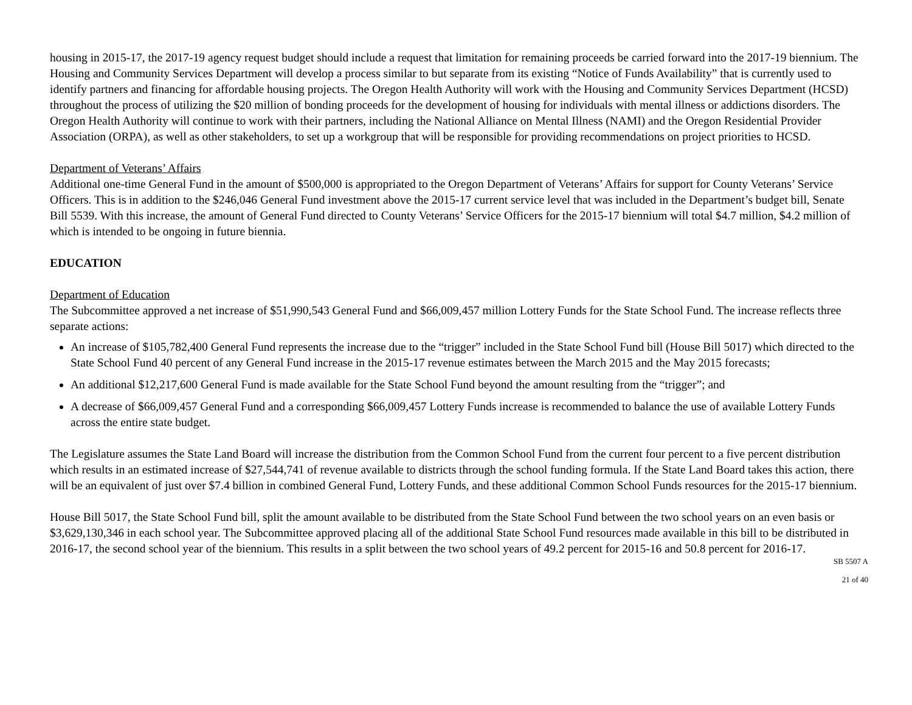housing in 2015-17, the 2017-19 agency request budget should include a request that limitation for remaining proceeds be carried forward into the 2017-19 biennium. The Housing and Community Services Department will develop a process similar to but separate from its existing “Notice of Funds Availability” that is currently used to identify partners and financing for affordable housing projects. The Oregon Health Authority will work with the Housing and Community Services Department (HCSD) throughout the process of utilizing the $20 million of bonding proceeds for the development of housing for individuals with mental illness or addictions disorders. The Oregon Health Authority will continue to work with their partners, including the National Alliance on Mental Illness (NAMI) and the Oregon Residential Provider Association (ORPA), as well as other stakeholders, to set up a workgroup that will be responsible for providing recommendations on project priorities to HCSD.
Department of Veterans’ Affairs
Additional one-time General Fund in the amount of $500,000 is appropriated to the Oregon Department of Veterans’ Affairs for support for County Veterans’ Service Officers. This is in addition to the $246,046 General Fund investment above the 2015-17 current service level that was included in the Department’s budget bill, Senate Bill 5539. With this increase, the amount of General Fund directed to County Veterans’ Service Officers for the 2015-17 biennium will total $4.7 million, $4.2 million of which is intended to be ongoing in future biennia.
EDUCATION
Department of Education
The Subcommittee approved a net increase of $51,990,543 General Fund and $66,009,457 million Lottery Funds for the State School Fund. The increase reflects three separate actions:
An increase of $105,782,400 General Fund represents the increase due to the “trigger” included in the State School Fund bill (House Bill 5017) which directed to the State School Fund 40 percent of any General Fund increase in the 2015-17 revenue estimates between the March 2015 and the May 2015 forecasts;
An additional $12,217,600 General Fund is made available for the State School Fund beyond the amount resulting from the “trigger”; and
A decrease of $66,009,457 General Fund and a corresponding $66,009,457 Lottery Funds increase is recommended to balance the use of available Lottery Funds across the entire state budget.
The Legislature assumes the State Land Board will increase the distribution from the Common School Fund from the current four percent to a five percent distribution which results in an estimated increase of $27,544,741 of revenue available to districts through the school funding formula. If the State Land Board takes this action, there will be an equivalent of just over $7.4 billion in combined General Fund, Lottery Funds, and these additional Common School Funds resources for the 2015-17 biennium.
House Bill 5017, the State School Fund bill, split the amount available to be distributed from the State School Fund between the two school years on an even basis or $3,629,130,346 in each school year. The Subcommittee approved placing all of the additional State School Fund resources made available in this bill to be distributed in 2016-17, the second school year of the biennium. This results in a split between the two school years of 49.2 percent for 2015-16 and 50.8 percent for 2016-17.
SB 5507 A
21 of 40